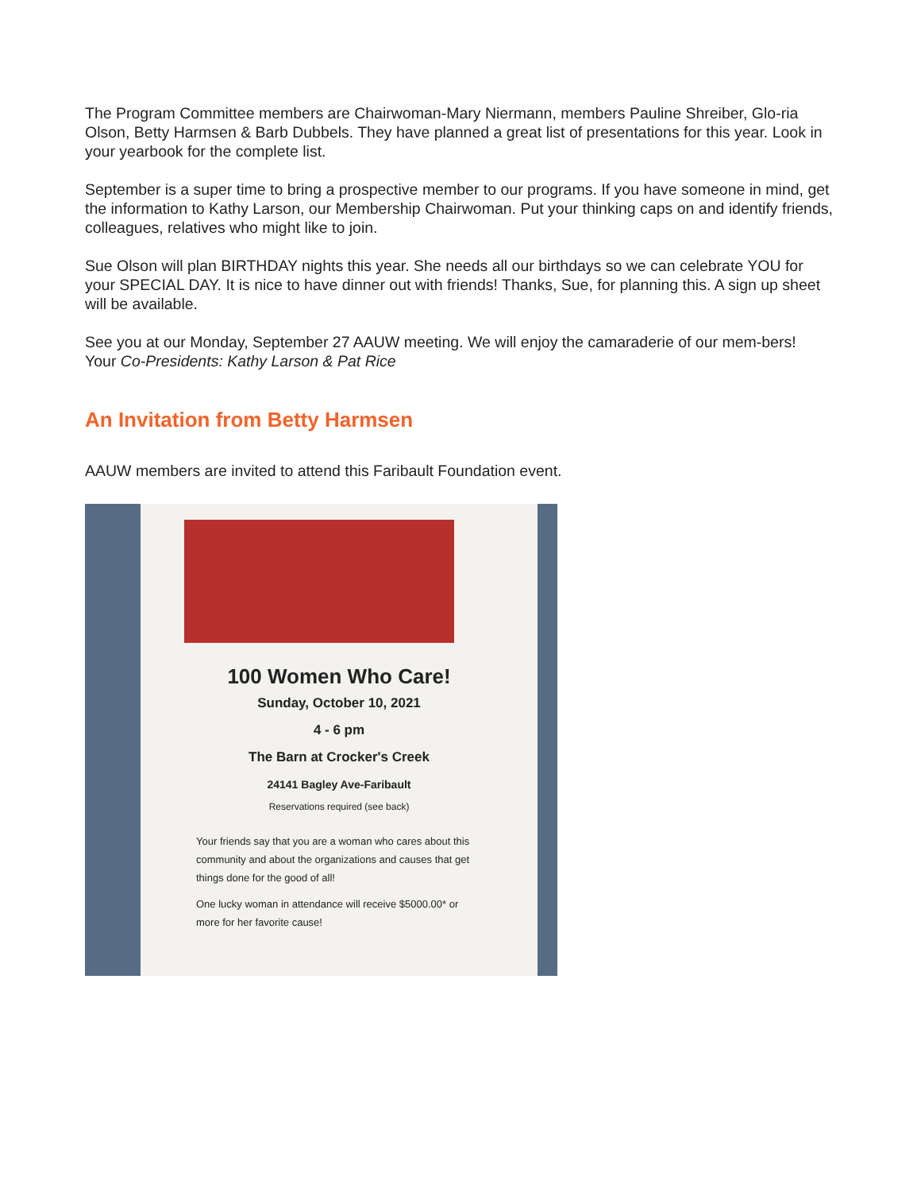The Program Committee members are Chairwoman-Mary Niermann, members Pauline Shreiber, Glo-ria Olson, Betty Harmsen & Barb Dubbels. They have planned a great list of presentations for this year. Look in your yearbook for the complete list.
September is a super time to bring a prospective member to our programs. If you have someone in mind, get the information to Kathy Larson, our Membership Chairwoman. Put your thinking caps on and identify friends, colleagues, relatives who might like to join.
Sue Olson will plan BIRTHDAY nights this year. She needs all our birthdays so we can celebrate YOU for your SPECIAL DAY. It is nice to have dinner out with friends! Thanks, Sue, for planning this. A sign up sheet will be available.
See you at our Monday, September 27 AAUW meeting. We will enjoy the camaraderie of our mem-bers!
Your Co-Presidents: Kathy Larson & Pat Rice
An Invitation from Betty Harmsen
AAUW members are invited to attend this Faribault Foundation event.
100 Women Who Care!
Sunday, October 10, 2021
4 - 6 pm
The Barn at Crocker's Creek
24141 Bagley Ave-Faribault
Reservations required (see back)
Your friends say that you are a woman who cares about this community and about the organizations and causes that get things done for the good of all!
One lucky woman in attendance will receive $5000.00* or more for her favorite cause!